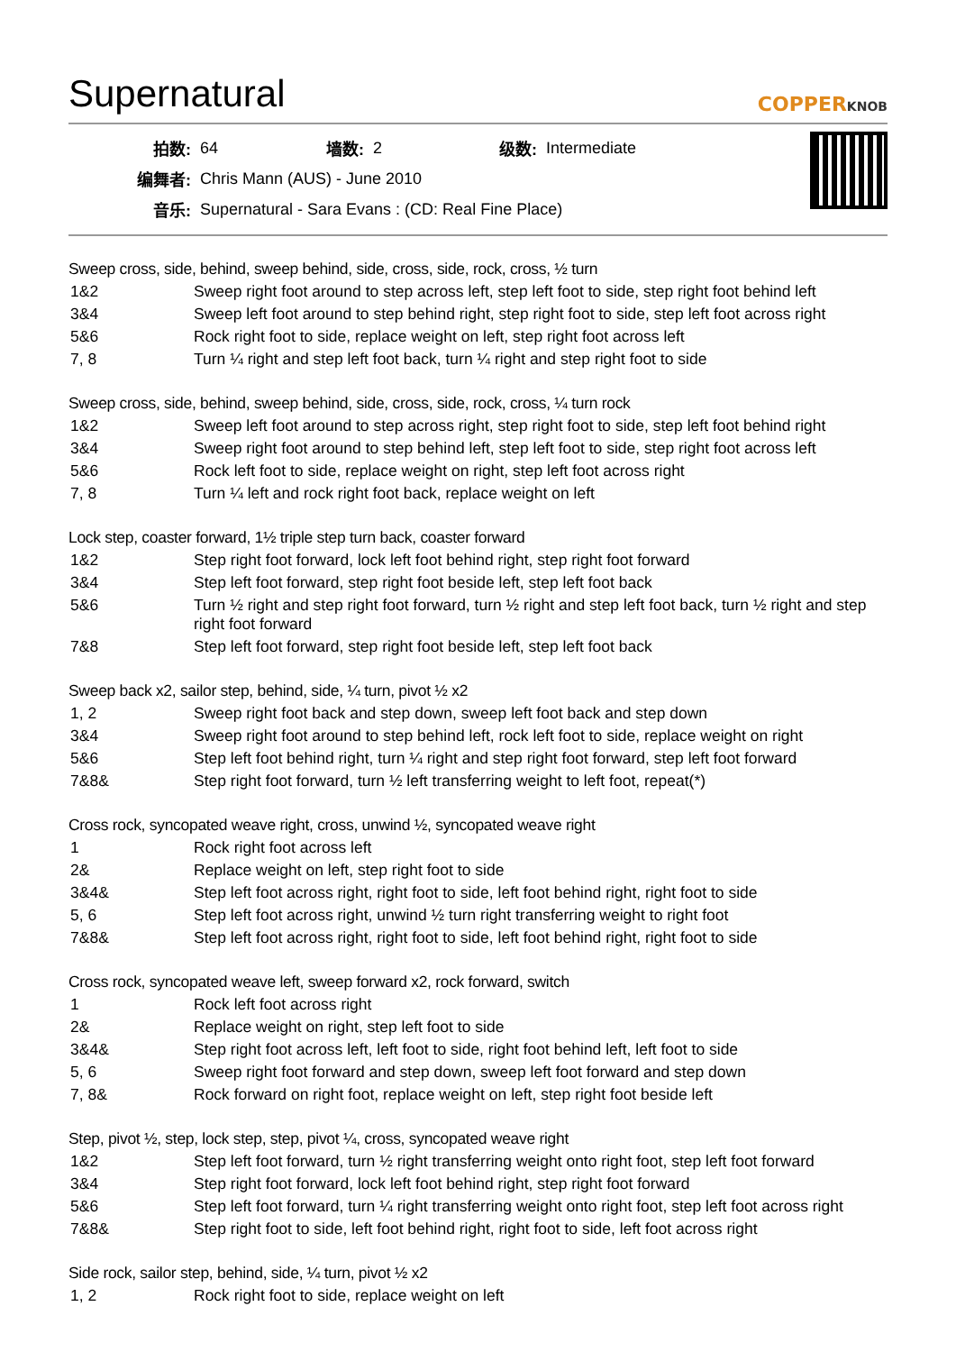Supernatural
COPPERKNOB
| 拍数: | 64 | 墙数: | 2 | 级数: | Intermediate |
| 编舞者: | Chris Mann (AUS) - June 2010 | | | | |
| 音乐: | Supernatural - Sara Evans : (CD: Real Fine Place) | | | | |
Sweep cross, side, behind, sweep behind, side, cross, side, rock, cross, ½ turn
| 1&2 | Sweep right foot around to step across left, step left foot to side, step right foot behind left |
| 3&4 | Sweep left foot around to step behind right, step right foot to side, step left foot across right |
| 5&6 | Rock right foot to side, replace weight on left, step right foot across left |
| 7, 8 | Turn ¼ right and step left foot back, turn ¼ right and step right foot to side |
Sweep cross, side, behind, sweep behind, side, cross, side, rock, cross, ¼ turn rock
| 1&2 | Sweep left foot around to step across right, step right foot to side, step left foot behind right |
| 3&4 | Sweep right foot around to step behind left, step left foot to side, step right foot across left |
| 5&6 | Rock left foot to side, replace weight on right, step left foot across right |
| 7, 8 | Turn ¼ left and rock right foot back, replace weight on left |
Lock step, coaster forward, 1½ triple step turn back, coaster forward
| 1&2 | Step right foot forward, lock left foot behind right, step right foot forward |
| 3&4 | Step left foot forward, step right foot beside left, step left foot back |
| 5&6 | Turn ½ right and step right foot forward, turn ½ right and step left foot back, turn ½ right and step right foot forward |
| 7&8 | Step left foot forward, step right foot beside left, step left foot back |
Sweep back x2, sailor step, behind, side, ¼ turn, pivot ½ x2
| 1, 2 | Sweep right foot back and step down, sweep left foot back and step down |
| 3&4 | Sweep right foot around to step behind left, rock left foot to side, replace weight on right |
| 5&6 | Step left foot behind right, turn ¼ right and step right foot forward, step left foot forward |
| 7&8& | Step right foot forward, turn ½ left transferring weight to left foot, repeat(*) |
Cross rock, syncopated weave right, cross, unwind ½, syncopated weave right
| 1 | Rock right foot across left |
| 2& | Replace weight on left, step right foot to side |
| 3&4& | Step left foot across right, right foot to side, left foot behind right, right foot to side |
| 5, 6 | Step left foot across right, unwind ½ turn right transferring weight to right foot |
| 7&8& | Step left foot across right, right foot to side, left foot behind right, right foot to side |
Cross rock, syncopated weave left, sweep forward x2, rock forward, switch
| 1 | Rock left foot across right |
| 2& | Replace weight on right, step left foot to side |
| 3&4& | Step right foot across left, left foot to side, right foot behind left, left foot to side |
| 5, 6 | Sweep right foot forward and step down, sweep left foot forward and step down |
| 7, 8& | Rock forward on right foot, replace weight on left, step right foot beside left |
Step, pivot ½, step, lock step, step, pivot ¼, cross, syncopated weave right
| 1&2 | Step left foot forward, turn ½ right transferring weight onto right foot, step left foot forward |
| 3&4 | Step right foot forward, lock left foot behind right, step right foot forward |
| 5&6 | Step left foot forward, turn ¼ right transferring weight onto right foot, step left foot across right |
| 7&8& | Step right foot to side, left foot behind right, right foot to side, left foot across right |
Side rock, sailor step, behind, side, ¼ turn, pivot ½ x2
| 1, 2 | Rock right foot to side, replace weight on left |